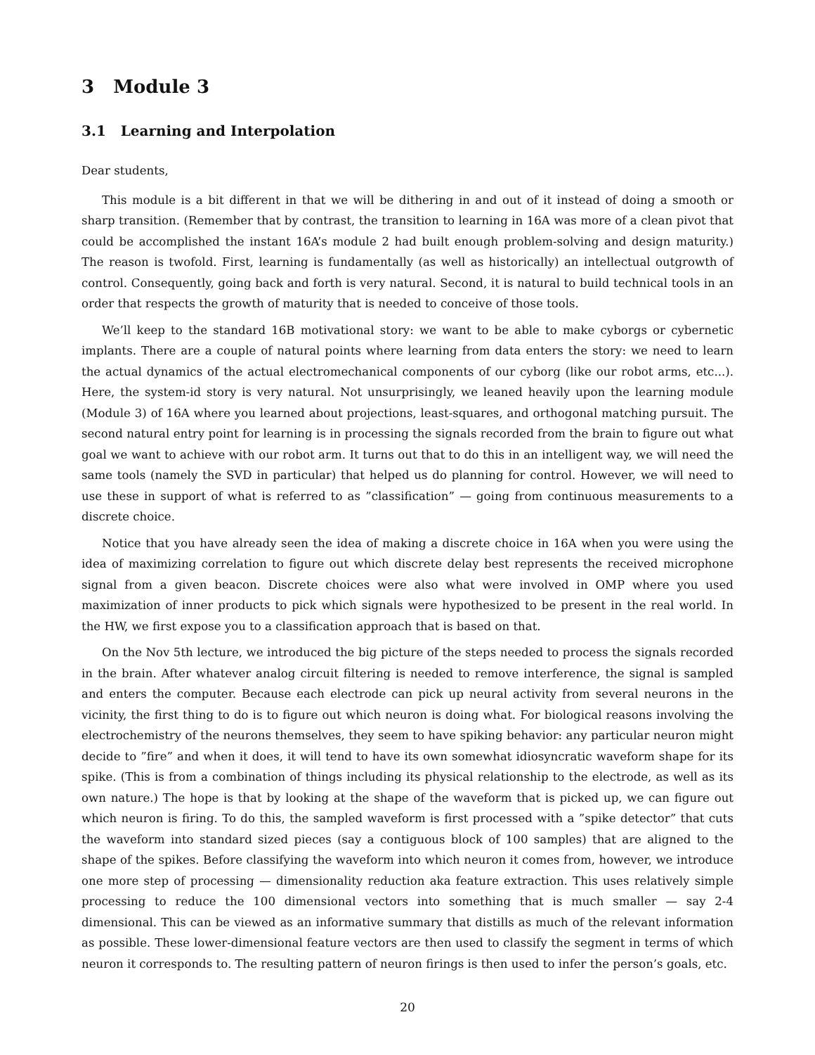3 Module 3
3.1 Learning and Interpolation
Dear students,
This module is a bit different in that we will be dithering in and out of it instead of doing a smooth or sharp transition. (Remember that by contrast, the transition to learning in 16A was more of a clean pivot that could be accomplished the instant 16A’s module 2 had built enough problem-solving and design maturity.) The reason is twofold. First, learning is fundamentally (as well as historically) an intellectual outgrowth of control. Consequently, going back and forth is very natural. Second, it is natural to build technical tools in an order that respects the growth of maturity that is needed to conceive of those tools.
We’ll keep to the standard 16B motivational story: we want to be able to make cyborgs or cybernetic implants. There are a couple of natural points where learning from data enters the story: we need to learn the actual dynamics of the actual electromechanical components of our cyborg (like our robot arms, etc...). Here, the system-id story is very natural. Not unsurprisingly, we leaned heavily upon the learning module (Module 3) of 16A where you learned about projections, least-squares, and orthogonal matching pursuit. The second natural entry point for learning is in processing the signals recorded from the brain to figure out what goal we want to achieve with our robot arm. It turns out that to do this in an intelligent way, we will need the same tools (namely the SVD in particular) that helped us do planning for control. However, we will need to use these in support of what is referred to as ”classification” — going from continuous measurements to a discrete choice.
Notice that you have already seen the idea of making a discrete choice in 16A when you were using the idea of maximizing correlation to figure out which discrete delay best represents the received microphone signal from a given beacon. Discrete choices were also what were involved in OMP where you used maximization of inner products to pick which signals were hypothesized to be present in the real world. In the HW, we first expose you to a classification approach that is based on that.
On the Nov 5th lecture, we introduced the big picture of the steps needed to process the signals recorded in the brain. After whatever analog circuit filtering is needed to remove interference, the signal is sampled and enters the computer. Because each electrode can pick up neural activity from several neurons in the vicinity, the first thing to do is to figure out which neuron is doing what. For biological reasons involving the electrochemistry of the neurons themselves, they seem to have spiking behavior: any particular neuron might decide to ”fire” and when it does, it will tend to have its own somewhat idiosyncratic waveform shape for its spike. (This is from a combination of things including its physical relationship to the electrode, as well as its own nature.) The hope is that by looking at the shape of the waveform that is picked up, we can figure out which neuron is firing. To do this, the sampled waveform is first processed with a ”spike detector” that cuts the waveform into standard sized pieces (say a contiguous block of 100 samples) that are aligned to the shape of the spikes. Before classifying the waveform into which neuron it comes from, however, we introduce one more step of processing — dimensionality reduction aka feature extraction. This uses relatively simple processing to reduce the 100 dimensional vectors into something that is much smaller — say 2-4 dimensional. This can be viewed as an informative summary that distills as much of the relevant information as possible. These lower-dimensional feature vectors are then used to classify the segment in terms of which neuron it corresponds to. The resulting pattern of neuron firings is then used to infer the person’s goals, etc.
20